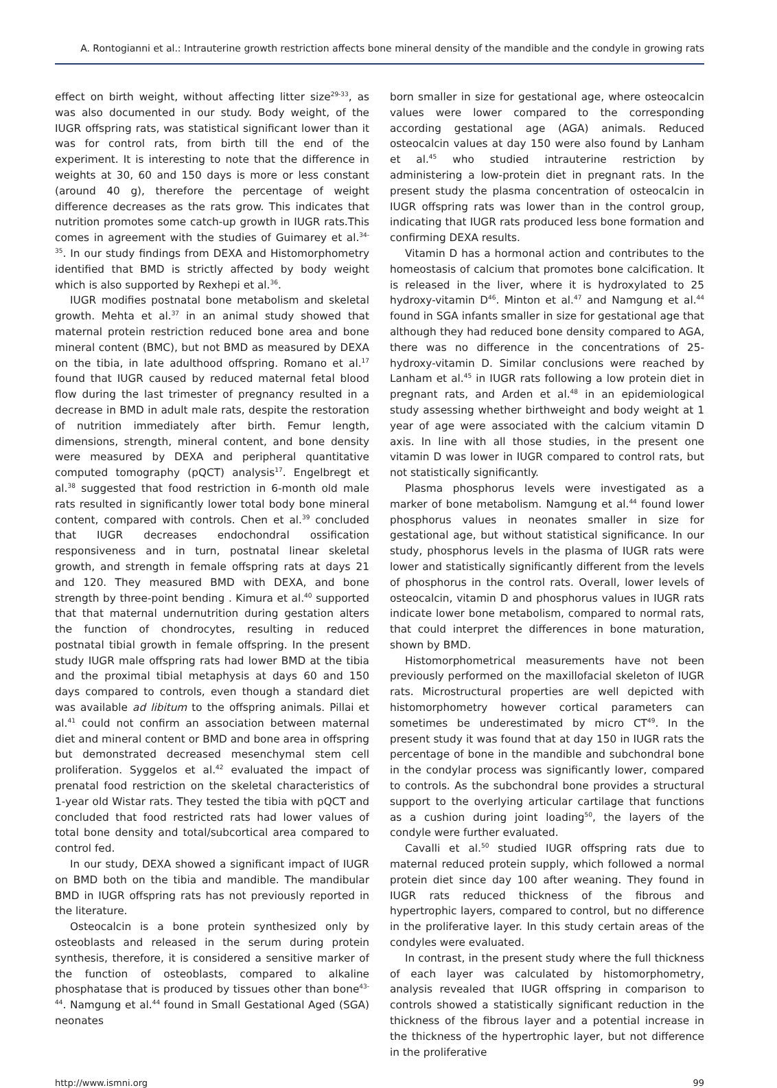A. Rontogianni et al.: Intrauterine growth restriction affects bone mineral density of the mandible and the condyle in growing rats
effect on birth weight, without affecting litter size<sup>29-33</sup>, as was also documented in our study. Body weight, of the IUGR offspring rats, was statistical significant lower than it was for control rats, from birth till the end of the experiment. It is interesting to note that the difference in weights at 30, 60 and 150 days is more or less constant (around 40 g), therefore the percentage of weight difference decreases as the rats grow. This indicates that nutrition promotes some catch-up growth in IUGR rats.This comes in agreement with the studies of Guimarey et al.<sup>34-35</sup>. In our study findings from DEXA and Histomorphometry identified that BMD is strictly affected by body weight which is also supported by Rexhepi et al.<sup>36</sup>.
IUGR modifies postnatal bone metabolism and skeletal growth. Mehta et al.<sup>37</sup> in an animal study showed that maternal protein restriction reduced bone area and bone mineral content (BMC), but not BMD as measured by DEXA on the tibia, in late adulthood offspring. Romano et al.<sup>17</sup> found that IUGR caused by reduced maternal fetal blood flow during the last trimester of pregnancy resulted in a decrease in BMD in adult male rats, despite the restoration of nutrition immediately after birth. Femur length, dimensions, strength, mineral content, and bone density were measured by DEXA and peripheral quantitative computed tomography (pQCT) analysis<sup>17</sup>. Engelbregt et al.<sup>38</sup> suggested that food restriction in 6-month old male rats resulted in significantly lower total body bone mineral content, compared with controls. Chen et al.<sup>39</sup> concluded that IUGR decreases endochondral ossification responsiveness and in turn, postnatal linear skeletal growth, and strength in female offspring rats at days 21 and 120. They measured BMD with DEXA, and bone strength by three-point bending . Kimura et al.<sup>40</sup> supported that that maternal undernutrition during gestation alters the function of chondrocytes, resulting in reduced postnatal tibial growth in female offspring. In the present study IUGR male offspring rats had lower BMD at the tibia and the proximal tibial metaphysis at days 60 and 150 days compared to controls, even though a standard diet was available ad libitum to the offspring animals. Pillai et al.<sup>41</sup> could not confirm an association between maternal diet and mineral content or BMD and bone area in offspring but demonstrated decreased mesenchymal stem cell proliferation. Syggelos et al.<sup>42</sup> evaluated the impact of prenatal food restriction on the skeletal characteristics of 1-year old Wistar rats. They tested the tibia with pQCT and concluded that food restricted rats had lower values of total bone density and total/subcortical area compared to control fed.
In our study, DEXA showed a significant impact of IUGR on BMD both on the tibia and mandible. The mandibular BMD in IUGR offspring rats has not previously reported in the literature.
Osteocalcin is a bone protein synthesized only by osteoblasts and released in the serum during protein synthesis, therefore, it is considered a sensitive marker of the function of osteoblasts, compared to alkaline phosphatase that is produced by tissues other than bone<sup>43-44</sup>. Namgung et al.<sup>44</sup> found in Small Gestational Aged (SGA) neonates
born smaller in size for gestational age, where osteocalcin values were lower compared to the corresponding according gestational age (AGA) animals. Reduced osteocalcin values at day 150 were also found by Lanham et al.<sup>45</sup> who studied intrauterine restriction by administering a low-protein diet in pregnant rats. In the present study the plasma concentration of osteocalcin in IUGR offspring rats was lower than in the control group, indicating that IUGR rats produced less bone formation and confirming DEXA results.
Vitamin D has a hormonal action and contributes to the homeostasis of calcium that promotes bone calcification. It is released in the liver, where it is hydroxylated to 25 hydroxy-vitamin D<sup>46</sup>. Minton et al.<sup>47</sup> and Namgung et al.<sup>44</sup> found in SGA infants smaller in size for gestational age that although they had reduced bone density compared to AGA, there was no difference in the concentrations of 25-hydroxy-vitamin D. Similar conclusions were reached by Lanham et al.<sup>45</sup> in IUGR rats following a low protein diet in pregnant rats, and Arden et al.<sup>48</sup> in an epidemiological study assessing whether birthweight and body weight at 1 year of age were associated with the calcium vitamin D axis. In line with all those studies, in the present one vitamin D was lower in IUGR compared to control rats, but not statistically significantly.
Plasma phosphorus levels were investigated as a marker of bone metabolism. Namgung et al.<sup>44</sup> found lower phosphorus values in neonates smaller in size for gestational age, but without statistical significance. In our study, phosphorus levels in the plasma of IUGR rats were lower and statistically significantly different from the levels of phosphorus in the control rats. Overall, lower levels of osteocalcin, vitamin D and phosphorus values in IUGR rats indicate lower bone metabolism, compared to normal rats, that could interpret the differences in bone maturation, shown by BMD.
Histomorphometrical measurements have not been previously performed on the maxillofacial skeleton of IUGR rats. Microstructural properties are well depicted with histomorphometry however cortical parameters can sometimes be underestimated by micro CT<sup>49</sup>. In the present study it was found that at day 150 in IUGR rats the percentage of bone in the mandible and subchondral bone in the condylar process was significantly lower, compared to controls. As the subchondral bone provides a structural support to the overlying articular cartilage that functions as a cushion during joint loading<sup>50</sup>, the layers of the condyle were further evaluated.
Cavalli et al.<sup>50</sup> studied IUGR offspring rats due to maternal reduced protein supply, which followed a normal protein diet since day 100 after weaning. They found in IUGR rats reduced thickness of the fibrous and hypertrophic layers, compared to control, but no difference in the proliferative layer. In this study certain areas of the condyles were evaluated.
In contrast, in the present study where the full thickness of each layer was calculated by histomorphometry, analysis revealed that IUGR offspring in comparison to controls showed a statistically significant reduction in the thickness of the fibrous layer and a potential increase in the thickness of the hypertrophic layer, but not difference in the proliferative
http://www.ismni.org 99